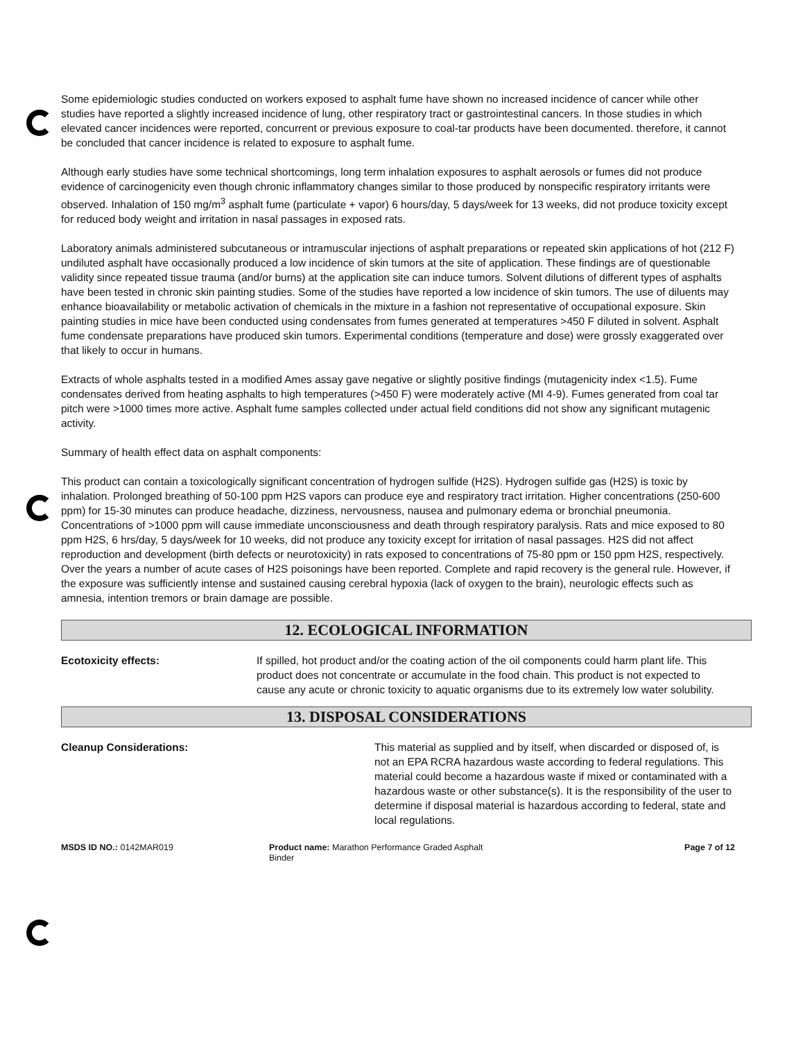Some epidemiologic studies conducted on workers exposed to asphalt fume have shown no increased incidence of cancer while other studies have reported a slightly increased incidence of lung, other respiratory tract or gastrointestinal cancers. In those studies in which elevated cancer incidences were reported, concurrent or previous exposure to coal-tar products have been documented. therefore, it cannot be concluded that cancer incidence is related to exposure to asphalt fume.
Although early studies have some technical shortcomings, long term inhalation exposures to asphalt aerosols or fumes did not produce evidence of carcinogenicity even though chronic inflammatory changes similar to those produced by nonspecific respiratory irritants were observed. Inhalation of 150 mg/m<sup>3</sup> asphalt fume (particulate + vapor) 6 hours/day, 5 days/week for 13 weeks, did not produce toxicity except for reduced body weight and irritation in nasal passages in exposed rats.
Laboratory animals administered subcutaneous or intramuscular injections of asphalt preparations or repeated skin applications of hot (212 F) undiluted asphalt have occasionally produced a low incidence of skin tumors at the site of application. These findings are of questionable validity since repeated tissue trauma (and/or burns) at the application site can induce tumors. Solvent dilutions of different types of asphalts have been tested in chronic skin painting studies. Some of the studies have reported a low incidence of skin tumors. The use of diluents may enhance bioavailability or metabolic activation of chemicals in the mixture in a fashion not representative of occupational exposure. Skin painting studies in mice have been conducted using condensates from fumes generated at temperatures >450 F diluted in solvent. Asphalt fume condensate preparations have produced skin tumors. Experimental conditions (temperature and dose) were grossly exaggerated over that likely to occur in humans.
Extracts of whole asphalts tested in a modified Ames assay gave negative or slightly positive findings (mutagenicity index <1.5). Fume condensates derived from heating asphalts to high temperatures (>450 F) were moderately active (MI 4-9). Fumes generated from coal tar pitch were >1000 times more active. Asphalt fume samples collected under actual field conditions did not show any significant mutagenic activity.
Summary of health effect data on asphalt components:
This product can contain a toxicologically significant concentration of hydrogen sulfide (H2S). Hydrogen sulfide gas (H2S) is toxic by inhalation. Prolonged breathing of 50-100 ppm H2S vapors can produce eye and respiratory tract irritation. Higher concentrations (250-600 ppm) for 15-30 minutes can produce headache, dizziness, nervousness, nausea and pulmonary edema or bronchial pneumonia. Concentrations of >1000 ppm will cause immediate unconsciousness and death through respiratory paralysis. Rats and mice exposed to 80 ppm H2S, 6 hrs/day, 5 days/week for 10 weeks, did not produce any toxicity except for irritation of nasal passages. H2S did not affect reproduction and development (birth defects or neurotoxicity) in rats exposed to concentrations of 75-80 ppm or 150 ppm H2S, respectively. Over the years a number of acute cases of H2S poisonings have been reported. Complete and rapid recovery is the general rule. However, if the exposure was sufficiently intense and sustained causing cerebral hypoxia (lack of oxygen to the brain), neurologic effects such as amnesia, intention tremors or brain damage are possible.
12. ECOLOGICAL INFORMATION
Ecotoxicity effects: If spilled, hot product and/or the coating action of the oil components could harm plant life. This product does not concentrate or accumulate in the food chain. This product is not expected to cause any acute or chronic toxicity to aquatic organisms due to its extremely low water solubility.
13. DISPOSAL CONSIDERATIONS
Cleanup Considerations: This material as supplied and by itself, when discarded or disposed of, is not an EPA RCRA hazardous waste according to federal regulations. This material could become a hazardous waste if mixed or contaminated with a hazardous waste or other substance(s). It is the responsibility of the user to determine if disposal material is hazardous according to federal, state and local regulations.
MSDS ID NO.: 0142MAR019 Product name: Marathon Performance Graded Asphalt Binder
Page 7 of 12